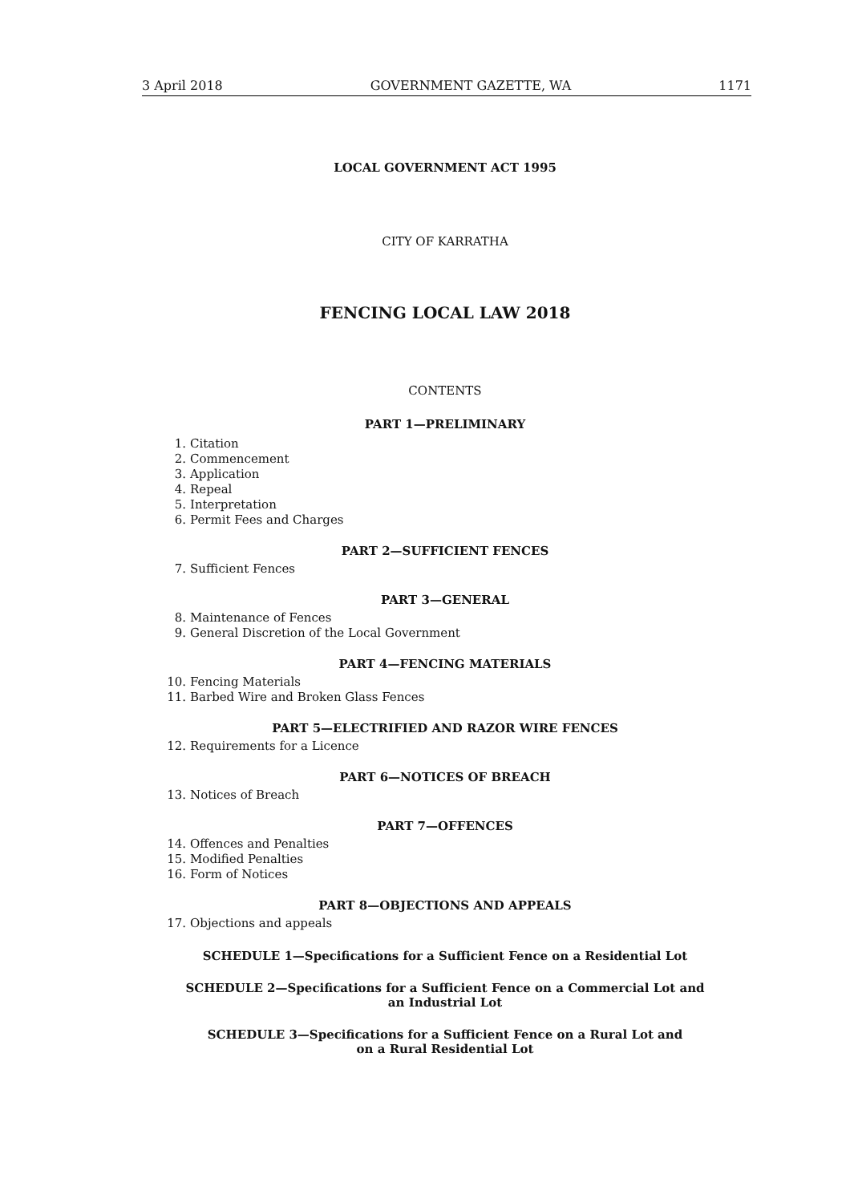3 April 2018 GOVERNMENT GAZETTE, WA 1171
LOCAL GOVERNMENT ACT 1995
CITY OF KARRATHA
FENCING LOCAL LAW 2018
CONTENTS
PART 1—PRELIMINARY
1. Citation
2. Commencement
3. Application
4. Repeal
5. Interpretation
6. Permit Fees and Charges
PART 2—SUFFICIENT FENCES
7. Sufficient Fences
PART 3—GENERAL
8. Maintenance of Fences
9. General Discretion of the Local Government
PART 4—FENCING MATERIALS
10. Fencing Materials
11. Barbed Wire and Broken Glass Fences
PART 5—ELECTRIFIED AND RAZOR WIRE FENCES
12. Requirements for a Licence
PART 6—NOTICES OF BREACH
13. Notices of Breach
PART 7—OFFENCES
14. Offences and Penalties
15. Modified Penalties
16. Form of Notices
PART 8—OBJECTIONS AND APPEALS
17. Objections and appeals
SCHEDULE 1—Specifications for a Sufficient Fence on a Residential Lot
SCHEDULE 2—Specifications for a Sufficient Fence on a Commercial Lot and
an Industrial Lot
SCHEDULE 3—Specifications for a Sufficient Fence on a Rural Lot and
on a Rural Residential Lot